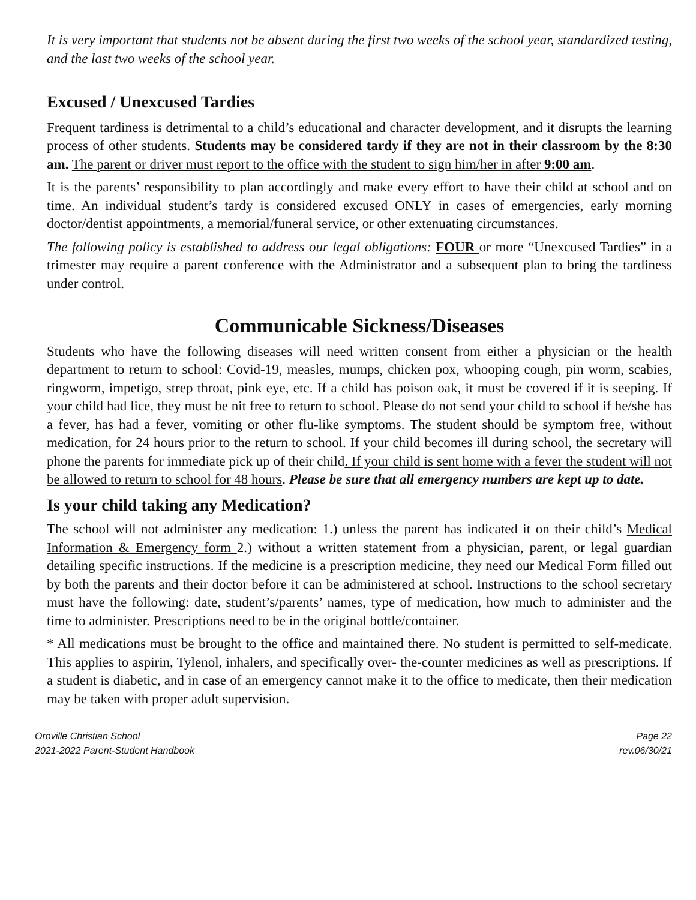It is very important that students not be absent during the first two weeks of the school year, standardized testing, and the last two weeks of the school year.
Excused / Unexcused Tardies
Frequent tardiness is detrimental to a child’s educational and character development, and it disrupts the learning process of other students. Students may be considered tardy if they are not in their classroom by the 8:30 am. The parent or driver must report to the office with the student to sign him/her in after 9:00 am.
It is the parents’ responsibility to plan accordingly and make every effort to have their child at school and on time. An individual student’s tardy is considered excused ONLY in cases of emergencies, early morning doctor/dentist appointments, a memorial/funeral service, or other extenuating circumstances.
The following policy is established to address our legal obligations: FOUR or more “Unexcused Tardies” in a trimester may require a parent conference with the Administrator and a subsequent plan to bring the tardiness under control.
Communicable Sickness/Diseases
Students who have the following diseases will need written consent from either a physician or the health department to return to school: Covid-19, measles, mumps, chicken pox, whooping cough, pin worm, scabies, ringworm, impetigo, strep throat, pink eye, etc. If a child has poison oak, it must be covered if it is seeping. If your child had lice, they must be nit free to return to school. Please do not send your child to school if he/she has a fever, has had a fever, vomiting or other flu-like symptoms. The student should be symptom free, without medication, for 24 hours prior to the return to school. If your child becomes ill during school, the secretary will phone the parents for immediate pick up of their child. If your child is sent home with a fever the student will not be allowed to return to school for 48 hours. Please be sure that all emergency numbers are kept up to date.
Is your child taking any Medication?
The school will not administer any medication: 1.) unless the parent has indicated it on their child’s Medical Information & Emergency form 2.) without a written statement from a physician, parent, or legal guardian detailing specific instructions. If the medicine is a prescription medicine, they need our Medical Form filled out by both the parents and their doctor before it can be administered at school. Instructions to the school secretary must have the following: date, student’s/parents’ names, type of medication, how much to administer and the time to administer. Prescriptions need to be in the original bottle/container.
* All medications must be brought to the office and maintained there. No student is permitted to self-medicate. This applies to aspirin, Tylenol, inhalers, and specifically over- the-counter medicines as well as prescriptions. If a student is diabetic, and in case of an emergency cannot make it to the office to medicate, then their medication may be taken with proper adult supervision.
Oroville Christian School
2021-2022 Parent-Student Handbook
Page 22
rev.06/30/21